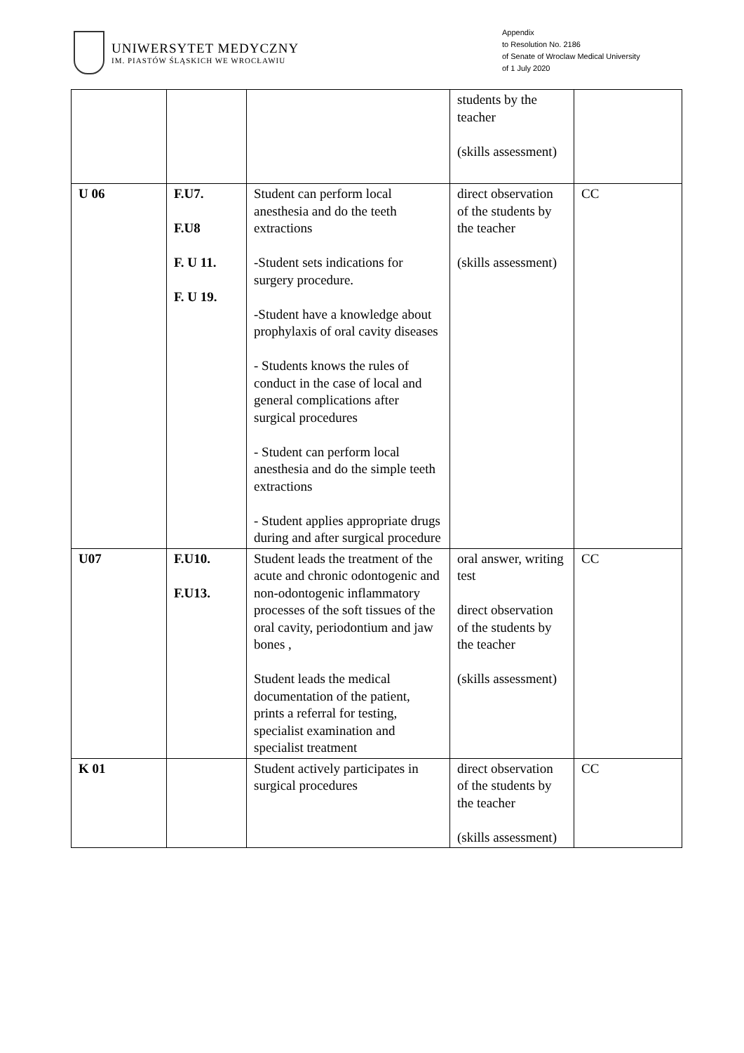UNIWERSYTET MEDYCZNY
IM. PIASTÓW ŚLĄSKICH WE WROCŁAWIU
Appendix
to Resolution No. 2186
of Senate of Wroclaw Medical University
of 1 July 2020
| | | | students by the teacher (skills assessment) | |
| U 06 | F.U7. F.U8 F. U 11. F. U 19. | Student can perform local anesthesia and do the teeth extractions -Student sets indications for surgery procedure. -Student have a knowledge about prophylaxis of oral cavity diseases - Students knows the rules of conduct in the case of local and general complications after surgical procedures - Student can perform local anesthesia and do the simple teeth extractions - Student applies appropriate drugs during and after surgical procedure | direct observation of the students by the teacher (skills assessment) | CC |
| U07 | F.U10. F.U13. | Student leads the treatment of the acute and chronic odontogenic and non-odontogenic inflammatory processes of the soft tissues of the oral cavity, periodontium and jaw bones , Student leads the medical documentation of the patient, prints a referral for testing, specialist examination and specialist treatment | oral answer, writing test direct observation of the students by the teacher (skills assessment) | CC |
| K 01 | | Student actively participates in surgical procedures | direct observation of the students by the teacher (skills assessment) | CC |